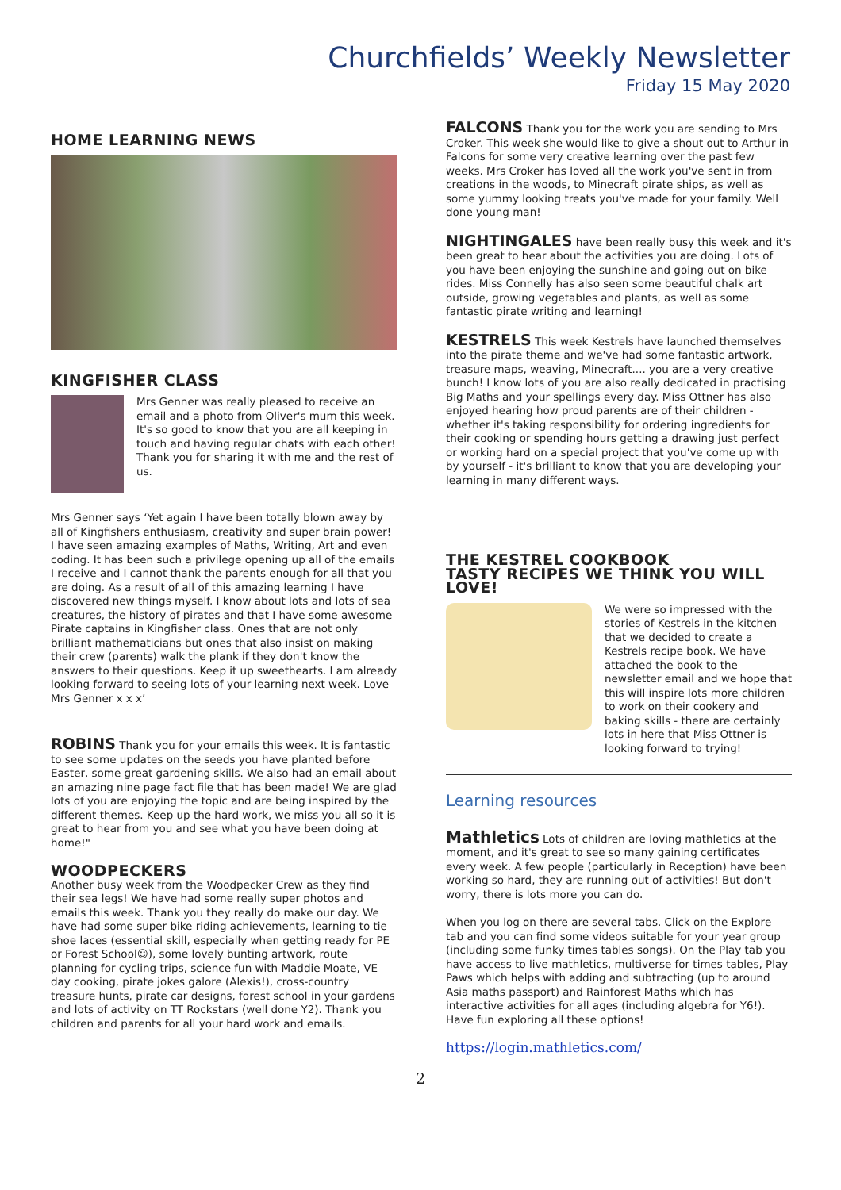Churchfields’ Weekly Newsletter
Friday 15 May 2020
HOME LEARNING NEWS
KINGFISHER CLASS
Mrs Genner was really pleased to receive an email and a photo from Oliver's mum this week. It's so good to know that you are all keeping in touch and having regular chats with each other! Thank you for sharing it with me and the rest of us.
Mrs Genner says ‘Yet again I have been totally blown away by all of Kingfishers enthusiasm, creativity and super brain power! I have seen amazing examples of Maths, Writing, Art and even coding. It has been such a privilege opening up all of the emails I receive and I cannot thank the parents enough for all that you are doing. As a result of all of this amazing learning I have discovered new things myself. I know about lots and lots of sea creatures, the history of pirates and that I have some awesome Pirate captains in Kingfisher class. Ones that are not only brilliant mathematicians but ones that also insist on making their crew (parents) walk the plank if they don't know the answers to their questions. Keep it up sweethearts. I am already looking forward to seeing lots of your learning next week. Love Mrs Genner x x x’
ROBINS Thank you for your emails this week. It is fantastic to see some updates on the seeds you have planted before Easter, some great gardening skills. We also had an email about an amazing nine page fact file that has been made! We are glad lots of you are enjoying the topic and are being inspired by the different themes. Keep up the hard work, we miss you all so it is great to hear from you and see what you have been doing at home!"
WOODPECKERS
Another busy week from the Woodpecker Crew as they find their sea legs! We have had some really super photos and emails this week. Thank you they really do make our day. We have had some super bike riding achievements, learning to tie shoe laces (essential skill, especially when getting ready for PE or Forest School☺), some lovely bunting artwork, route planning for cycling trips, science fun with Maddie Moate, VE day cooking, pirate jokes galore (Alexis!), cross-country treasure hunts, pirate car designs, forest school in your gardens and lots of activity on TT Rockstars (well done Y2). Thank you children and parents for all your hard work and emails.
FALCONS Thank you for the work you are sending to Mrs Croker. This week she would like to give a shout out to Arthur in Falcons for some very creative learning over the past few weeks. Mrs Croker has loved all the work you've sent in from creations in the woods, to Minecraft pirate ships, as well as some yummy looking treats you've made for your family. Well done young man!
NIGHTINGALES have been really busy this week and it's been great to hear about the activities you are doing. Lots of you have been enjoying the sunshine and going out on bike rides. Miss Connelly has also seen some beautiful chalk art outside, growing vegetables and plants, as well as some fantastic pirate writing and learning!
KESTRELS This week Kestrels have launched themselves into the pirate theme and we've had some fantastic artwork, treasure maps, weaving, Minecraft.... you are a very creative bunch! I know lots of you are also really dedicated in practising Big Maths and your spellings every day. Miss Ottner has also enjoyed hearing how proud parents are of their children - whether it's taking responsibility for ordering ingredients for their cooking or spending hours getting a drawing just perfect or working hard on a special project that you've come up with by yourself - it's brilliant to know that you are developing your learning in many different ways.
THE KESTREL COOKBOOK
TASTY RECIPES WE THINK YOU WILL LOVE!
We were so impressed with the stories of Kestrels in the kitchen that we decided to create a Kestrels recipe book. We have attached the book to the newsletter email and we hope that this will inspire lots more children to work on their cookery and baking skills - there are certainly lots in here that Miss Ottner is looking forward to trying!
Learning resources
Mathletics Lots of children are loving mathletics at the moment, and it's great to see so many gaining certificates every week. A few people (particularly in Reception) have been working so hard, they are running out of activities! But don't worry, there is lots more you can do.
When you log on there are several tabs. Click on the Explore tab and you can find some videos suitable for your year group (including some funky times tables songs). On the Play tab you have access to live mathletics, multiverse for times tables, Play Paws which helps with adding and subtracting (up to around Asia maths passport) and Rainforest Maths which has interactive activities for all ages (including algebra for Y6!). Have fun exploring all these options!
https://login.mathletics.com/
2